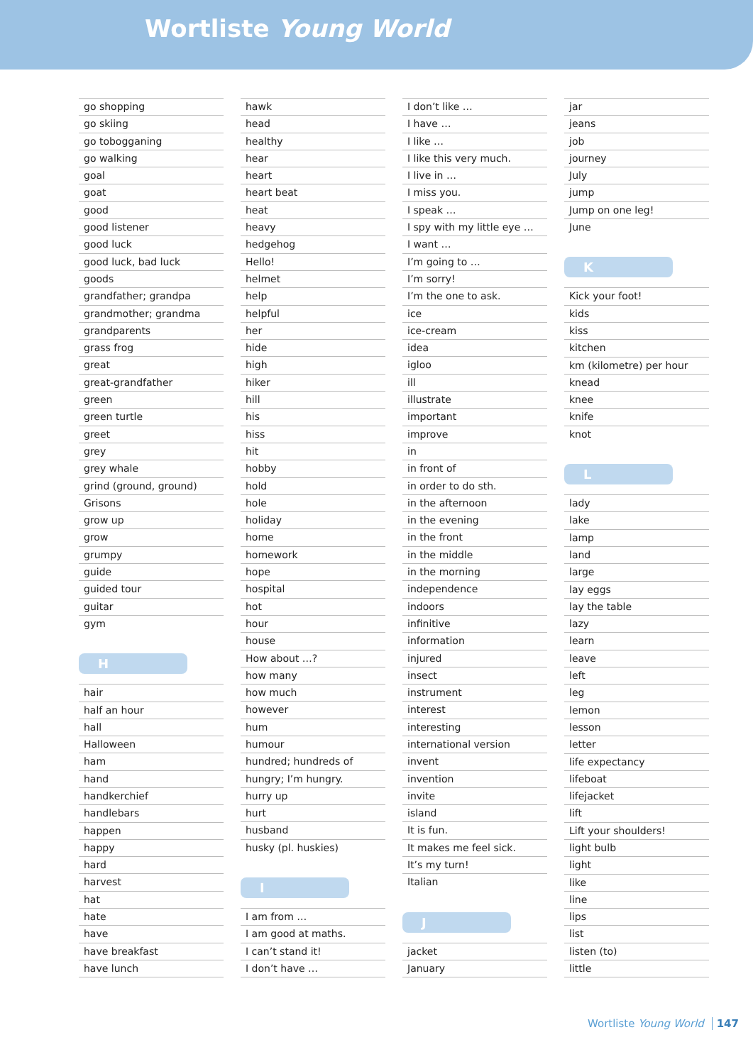Wortliste Young World
go shopping
go skiing
go tobogganing
go walking
goal
goat
good
good listener
good luck
good luck, bad luck
goods
grandfather; grandpa
grandmother; grandma
grandparents
grass frog
great
great-grandfather
green
green turtle
greet
grey
grey whale
grind (ground, ground)
Grisons
grow up
grow
grumpy
guide
guided tour
guitar
gym
H
hair
half an hour
hall
Halloween
ham
hand
handkerchief
handlebars
happen
happy
hard
harvest
hat
hate
have
have breakfast
have lunch
hawk
head
healthy
hear
heart
heart beat
heat
heavy
hedgehog
Hello!
helmet
help
helpful
her
hide
high
hiker
hill
his
hiss
hit
hobby
hold
hole
holiday
home
homework
hope
hospital
hot
hour
house
How about …?
how many
how much
however
hum
humour
hundred; hundreds of
hungry; I’m hungry.
hurry up
hurt
husband
husky (pl. huskies)
I
I am from …
I am good at maths.
I can’t stand it!
I don’t have …
I don’t like …
I have …
I like …
I like this very much.
I live in …
I miss you.
I speak …
I spy with my little eye …
I want …
I’m going to …
I’m sorry!
I’m the one to ask.
ice
ice-cream
idea
igloo
ill
illustrate
important
improve
in
in front of
in order to do sth.
in the afternoon
in the evening
in the front
in the middle
in the morning
independence
indoors
infinitive
information
injured
insect
instrument
interest
interesting
international version
invent
invention
invite
island
It is fun.
It makes me feel sick.
It’s my turn!
Italian
J
jacket
January
jar
jeans
job
journey
July
jump
Jump on one leg!
June
K
Kick your foot!
kids
kiss
kitchen
km (kilometre) per hour
knead
knee
knife
knot
L
lady
lake
lamp
land
large
lay eggs
lay the table
lazy
learn
leave
left
leg
lemon
lesson
letter
life expectancy
lifeboat
lifejacket
lift
Lift your shoulders!
light bulb
light
like
line
lips
list
listen (to)
little
Wortliste Young World 147